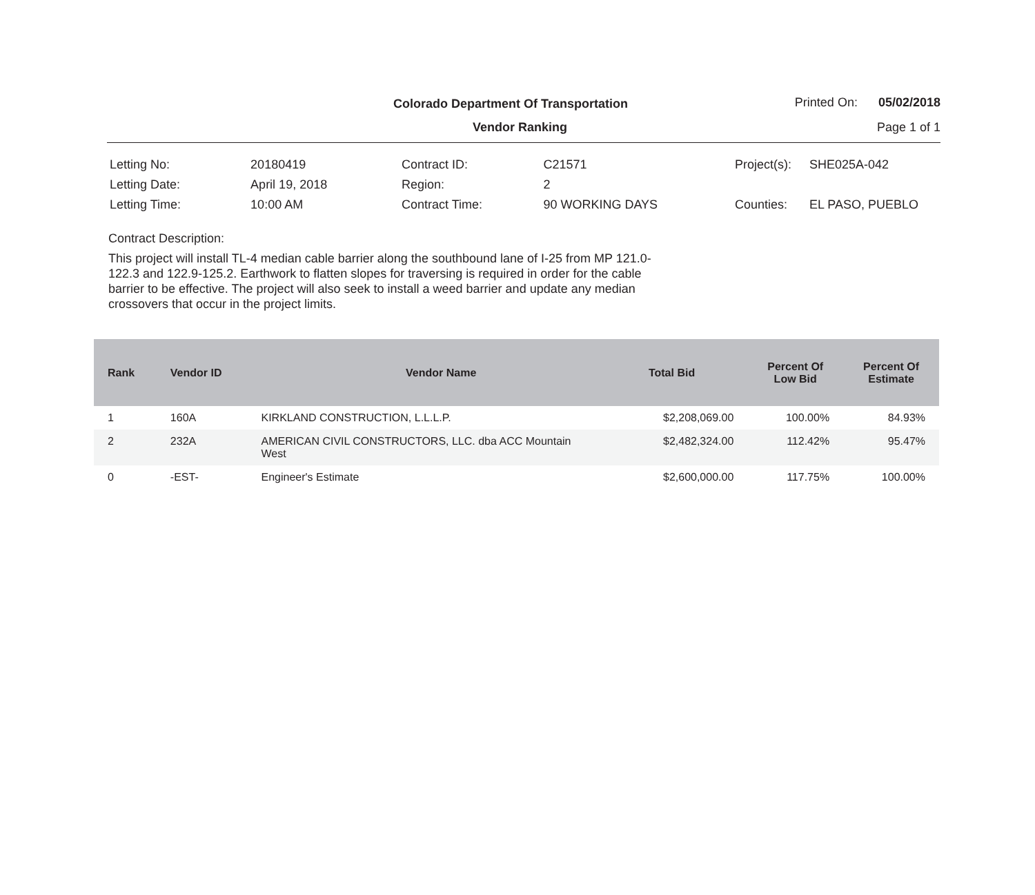Colorado Department Of Transportation
Printed On: 05/02/2018
Vendor Ranking Page 1 of 1
| Letting No: | 20180419 |
| Letting Date: | April 19, 2018 |
| Letting Time: | 10:00 AM |
| Contract ID: | C21571 |
| Region: | 2 |
| Contract Time: | 90 WORKING DAYS |
| Project(s): | SHE025A-042 |
| Counties: | EL PASO, PUEBLO |
Contract Description:
This project will install TL-4 median cable barrier along the southbound lane of I-25 from MP 121.0-122.3 and 122.9-125.2. Earthwork to flatten slopes for traversing is required in order for the cable barrier to be effective. The project will also seek to install a weed barrier and update any median crossovers that occur in the project limits.
| Rank | Vendor ID | Vendor Name | Total Bid | Percent Of Low Bid | Percent Of Estimate |
| --- | --- | --- | --- | --- | --- |
| 1 | 160A | KIRKLAND CONSTRUCTION, L.L.L.P. | $2,208,069.00 | 100.00% | 84.93% |
| 2 | 232A | AMERICAN CIVIL CONSTRUCTORS, LLC. dba ACC Mountain West | $2,482,324.00 | 112.42% | 95.47% |
| 0 | -EST- | Engineer's Estimate | $2,600,000.00 | 117.75% | 100.00% |